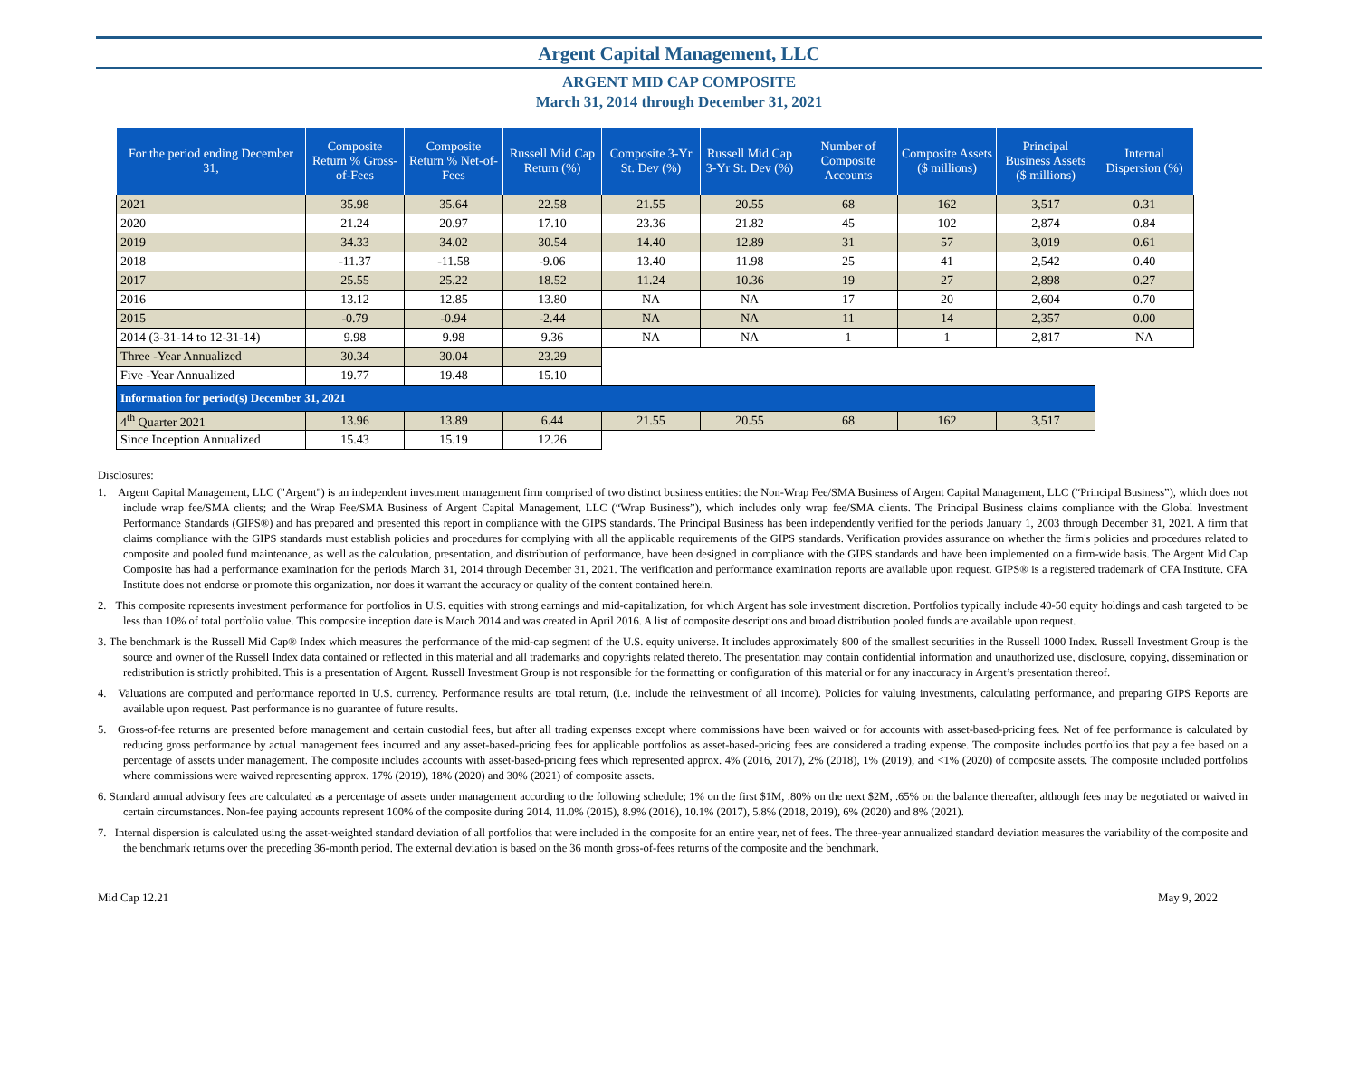Argent Capital Management, LLC
ARGENT MID CAP COMPOSITE
March 31, 2014 through December 31, 2021
| For the period ending December 31, | Composite Return % Gross-of-Fees | Composite Return % Net-of-Fees | Russell Mid Cap Return (%) | Composite 3-Yr St. Dev (%) | Russell Mid Cap 3-Yr St. Dev (%) | Number of Composite Accounts | Composite Assets ($ millions) | Principal Business Assets ($ millions) | Internal Dispersion (%) |
| --- | --- | --- | --- | --- | --- | --- | --- | --- | --- |
| 2021 | 35.98 | 35.64 | 22.58 | 21.55 | 20.55 | 68 | 162 | 3,517 | 0.31 |
| 2020 | 21.24 | 20.97 | 17.10 | 23.36 | 21.82 | 45 | 102 | 2,874 | 0.84 |
| 2019 | 34.33 | 34.02 | 30.54 | 14.40 | 12.89 | 31 | 57 | 3,019 | 0.61 |
| 2018 | -11.37 | -11.58 | -9.06 | 13.40 | 11.98 | 25 | 41 | 2,542 | 0.40 |
| 2017 | 25.55 | 25.22 | 18.52 | 11.24 | 10.36 | 19 | 27 | 2,898 | 0.27 |
| 2016 | 13.12 | 12.85 | 13.80 | NA | NA | 17 | 20 | 2,604 | 0.70 |
| 2015 | -0.79 | -0.94 | -2.44 | NA | NA | 11 | 14 | 2,357 | 0.00 |
| 2014 (3-31-14 to 12-31-14) | 9.98 | 9.98 | 9.36 | NA | NA | 1 | 1 | 2,817 | NA |
| Three -Year Annualized | 30.34 | 30.04 | 23.29 | | | | | | |
| Five -Year Annualized | 19.77 | 19.48 | 15.10 | | | | | | |
| Information for period(s) December 31, 2021 | | | | | | | | | |
| 4<sup>th</sup> Quarter 2021 | 13.96 | 13.89 | 6.44 | 21.55 | 20.55 | 68 | 162 | 3,517 | |
| Since Inception Annualized | 15.43 | 15.19 | 12.26 | | | | | | |
Disclosures:
1. Argent Capital Management, LLC ("Argent") is an independent investment management firm comprised of two distinct business entities: the Non-Wrap Fee/SMA Business of Argent Capital Management, LLC (“Principal Business”), which does not include wrap fee/SMA clients; and the Wrap Fee/SMA Business of Argent Capital Management, LLC (“Wrap Business”), which includes only wrap fee/SMA clients. The Principal Business claims compliance with the Global Investment Performance Standards (GIPS®) and has prepared and presented this report in compliance with the GIPS standards. The Principal Business has been independently verified for the periods January 1, 2003 through December 31, 2021. A firm that claims compliance with the GIPS standards must establish policies and procedures for complying with all the applicable requirements of the GIPS standards. Verification provides assurance on whether the firm's policies and procedures related to composite and pooled fund maintenance, as well as the calculation, presentation, and distribution of performance, have been designed in compliance with the GIPS standards and have been implemented on a firm-wide basis. The Argent Mid Cap Composite has had a performance examination for the periods March 31, 2014 through December 31, 2021. The verification and performance examination reports are available upon request. GIPS® is a registered trademark of CFA Institute. CFA Institute does not endorse or promote this organization, nor does it warrant the accuracy or quality of the content contained herein.
2. This composite represents investment performance for portfolios in U.S. equities with strong earnings and mid-capitalization, for which Argent has sole investment discretion. Portfolios typically include 40-50 equity holdings and cash targeted to be less than 10% of total portfolio value. This composite inception date is March 2014 and was created in April 2016. A list of composite descriptions and broad distribution pooled funds are available upon request.
3. The benchmark is the Russell Mid Cap® Index which measures the performance of the mid-cap segment of the U.S. equity universe. It includes approximately 800 of the smallest securities in the Russell 1000 Index. Russell Investment Group is the source and owner of the Russell Index data contained or reflected in this material and all trademarks and copyrights related thereto. The presentation may contain confidential information and unauthorized use, disclosure, copying, dissemination or redistribution is strictly prohibited. This is a presentation of Argent. Russell Investment Group is not responsible for the formatting or configuration of this material or for any inaccuracy in Argent’s presentation thereof.
4. Valuations are computed and performance reported in U.S. currency. Performance results are total return, (i.e. include the reinvestment of all income). Policies for valuing investments, calculating performance, and preparing GIPS Reports are available upon request. Past performance is no guarantee of future results.
5. Gross-of-fee returns are presented before management and certain custodial fees, but after all trading expenses except where commissions have been waived or for accounts with asset-based-pricing fees. Net of fee performance is calculated by reducing gross performance by actual management fees incurred and any asset-based-pricing fees for applicable portfolios as asset-based-pricing fees are considered a trading expense. The composite includes portfolios that pay a fee based on a percentage of assets under management. The composite includes accounts with asset-based-pricing fees which represented approx. 4% (2016, 2017), 2% (2018), 1% (2019), and <1% (2020) of composite assets. The composite included portfolios where commissions were waived representing approx. 17% (2019), 18% (2020) and 30% (2021) of composite assets.
6. Standard annual advisory fees are calculated as a percentage of assets under management according to the following schedule; 1% on the first $1M, .80% on the next $2M, .65% on the balance thereafter, although fees may be negotiated or waived in certain circumstances. Non-fee paying accounts represent 100% of the composite during 2014, 11.0% (2015), 8.9% (2016), 10.1% (2017), 5.8% (2018, 2019), 6% (2020) and 8% (2021).
7. Internal dispersion is calculated using the asset-weighted standard deviation of all portfolios that were included in the composite for an entire year, net of fees. The three-year annualized standard deviation measures the variability of the composite and the benchmark returns over the preceding 36-month period. The external deviation is based on the 36 month gross-of-fees returns of the composite and the benchmark.
Mid Cap 12.21 May 9, 2022